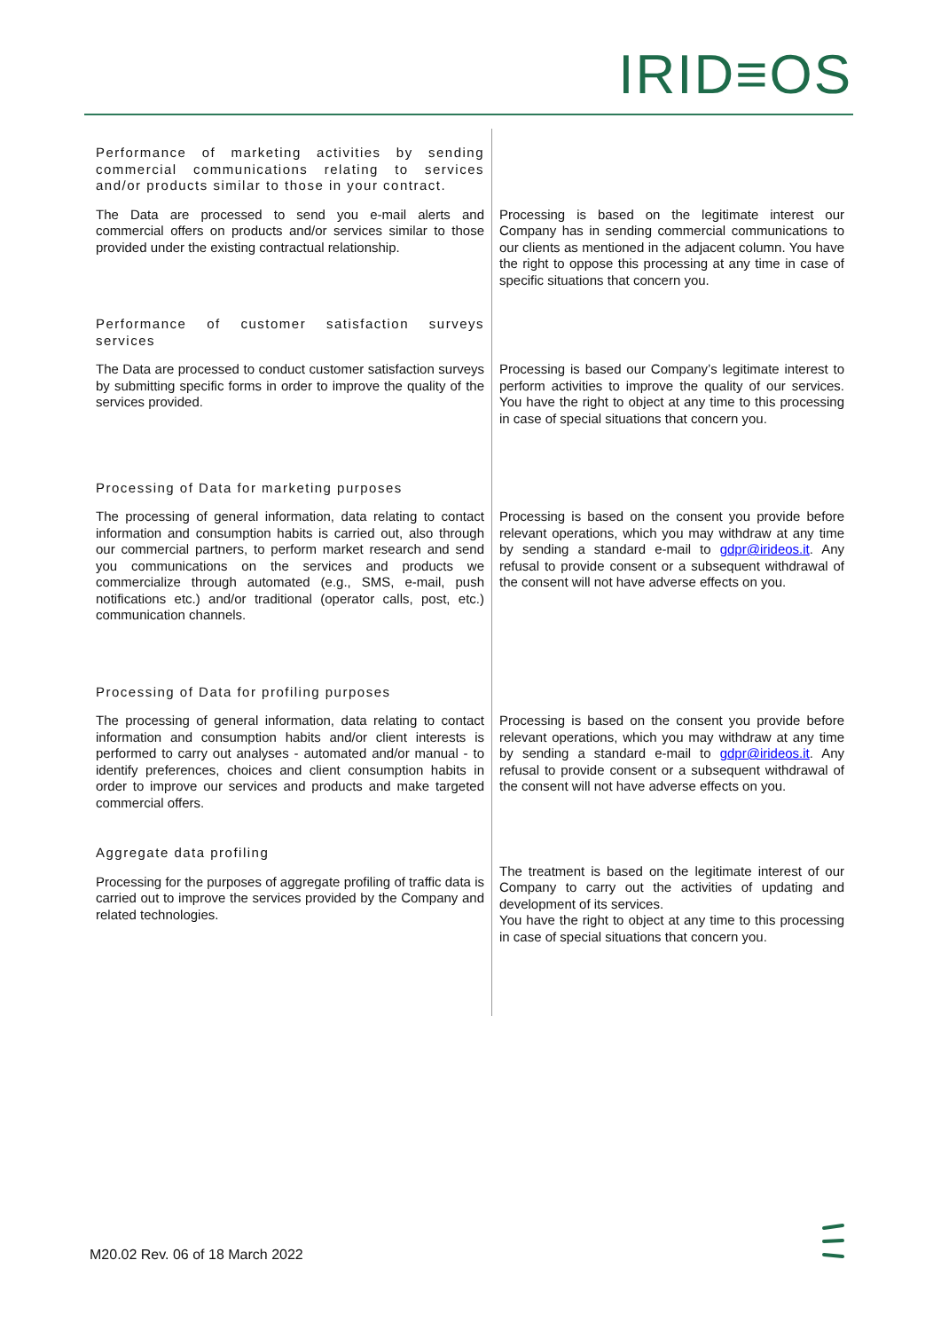IRID≡OS
| Performance of marketing activities by sending commercial communications relating to services and/or products similar to those in your contract. | |
| The Data are processed to send you e-mail alerts and commercial offers on products and/or services similar to those provided under the existing contractual relationship. | Processing is based on the legitimate interest our Company has in sending commercial communications to our clients as mentioned in the adjacent column. You have the right to oppose this processing at any time in case of specific situations that concern you. |
| Performance of customer satisfaction surveys services | |
| The Data are processed to conduct customer satisfaction surveys by submitting specific forms in order to improve the quality of the services provided. | Processing is based our Company’s legitimate interest to perform activities to improve the quality of our services. You have the right to object at any time to this processing in case of special situations that concern you. |
| Processing of Data for marketing purposes | |
| The processing of general information, data relating to contact information and consumption habits is carried out, also through our commercial partners, to perform market research and send you communications on the services and products we commercialize through automated (e.g., SMS, e-mail, push notifications etc.) and/or traditional (operator calls, post, etc.) communication channels. | Processing is based on the consent you provide before relevant operations, which you may withdraw at any time by sending a standard e-mail to gdpr@irideos.it . Any refusal to provide consent or a subsequent withdrawal of the consent will not have adverse effects on you. |
| Processing of Data for profiling purposes | |
| The processing of general information, data relating to contact information and consumption habits and/or client interests is performed to carry out analyses - automated and/or manual - to identify preferences, choices and client consumption habits in order to improve our services and products and make targeted commercial offers. | Processing is based on the consent you provide before relevant operations, which you may withdraw at any time by sending a standard e-mail to gdpr@irideos.it . Any refusal to provide consent or a subsequent withdrawal of the consent will not have adverse effects on you. |
| Aggregate data profiling | |
| Processing for the purposes of aggregate profiling of traffic data is carried out to improve the services provided by the Company and related technologies. | The treatment is based on the legitimate interest of our Company to carry out the activities of updating and development of its services. You have the right to object at any time to this processing in case of special situations that concern you. |
M20.02 Rev. 06 of 18 March 2022